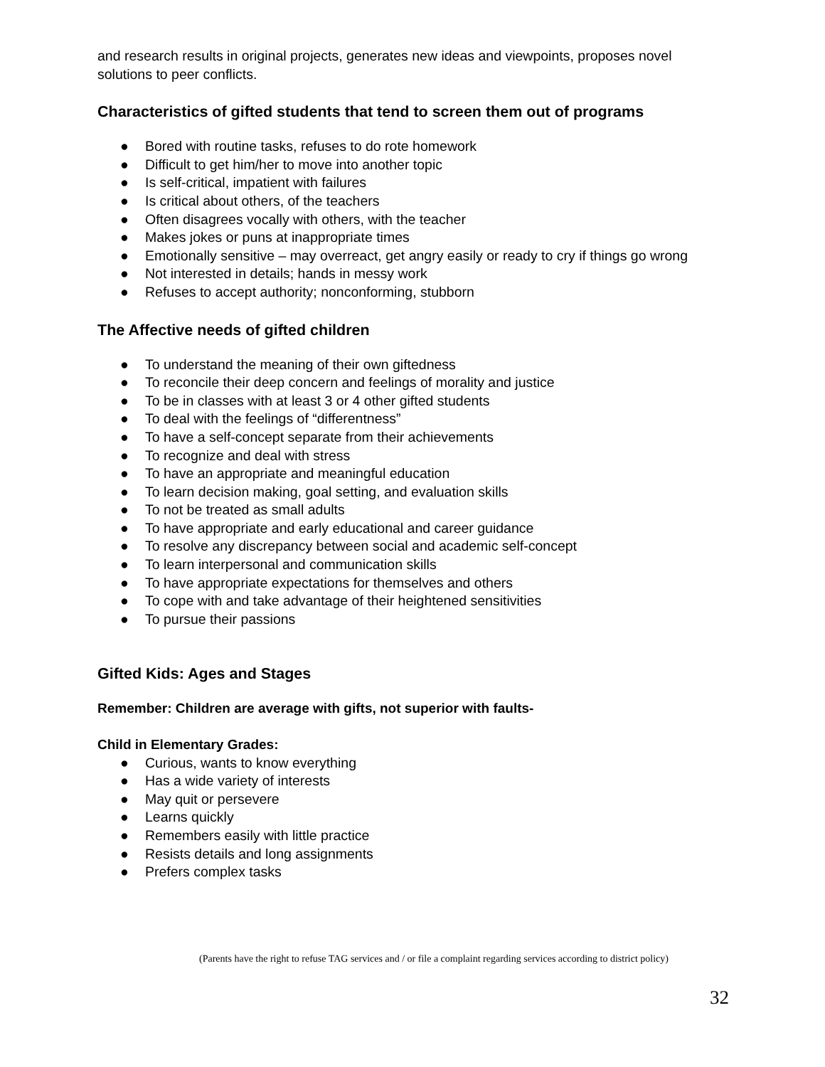and research results in original projects, generates new ideas and viewpoints, proposes novel solutions to peer conflicts.
Characteristics of gifted students that tend to screen them out of programs
● Bored with routine tasks, refuses to do rote homework
● Difficult to get him/her to move into another topic
● Is self-critical, impatient with failures
● Is critical about others, of the teachers
● Often disagrees vocally with others, with the teacher
● Makes jokes or puns at inappropriate times
● Emotionally sensitive – may overreact, get angry easily or ready to cry if things go wrong
● Not interested in details; hands in messy work
● Refuses to accept authority; nonconforming, stubborn
The Affective needs of gifted children
● To understand the meaning of their own giftedness
● To reconcile their deep concern and feelings of morality and justice
● To be in classes with at least 3 or 4 other gifted students
● To deal with the feelings of “differentness”
● To have a self-concept separate from their achievements
● To recognize and deal with stress
● To have an appropriate and meaningful education
● To learn decision making, goal setting, and evaluation skills
● To not be treated as small adults
● To have appropriate and early educational and career guidance
● To resolve any discrepancy between social and academic self-concept
● To learn interpersonal and communication skills
● To have appropriate expectations for themselves and others
● To cope with and take advantage of their heightened sensitivities
● To pursue their passions
Gifted Kids: Ages and Stages
Remember: Children are average with gifts, not superior with faults-
Child in Elementary Grades:
● Curious, wants to know everything
● Has a wide variety of interests
● May quit or persevere
● Learns quickly
● Remembers easily with little practice
● Resists details and long assignments
● Prefers complex tasks
(Parents have the right to refuse TAG services and / or file a complaint regarding services according to district policy)
32